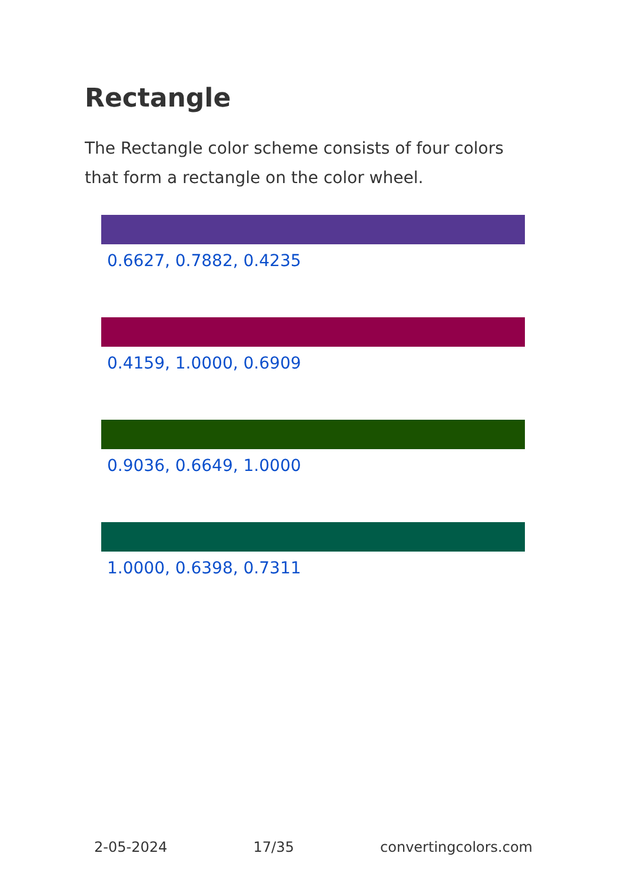Rectangle
The Rectangle color scheme consists of four colors that form a rectangle on the color wheel.
0.6627, 0.7882, 0.4235
0.4159, 1.0000, 0.6909
0.9036, 0.6649, 1.0000
1.0000, 0.6398, 0.7311
2-05-2024 17/35 convertingcolors.com